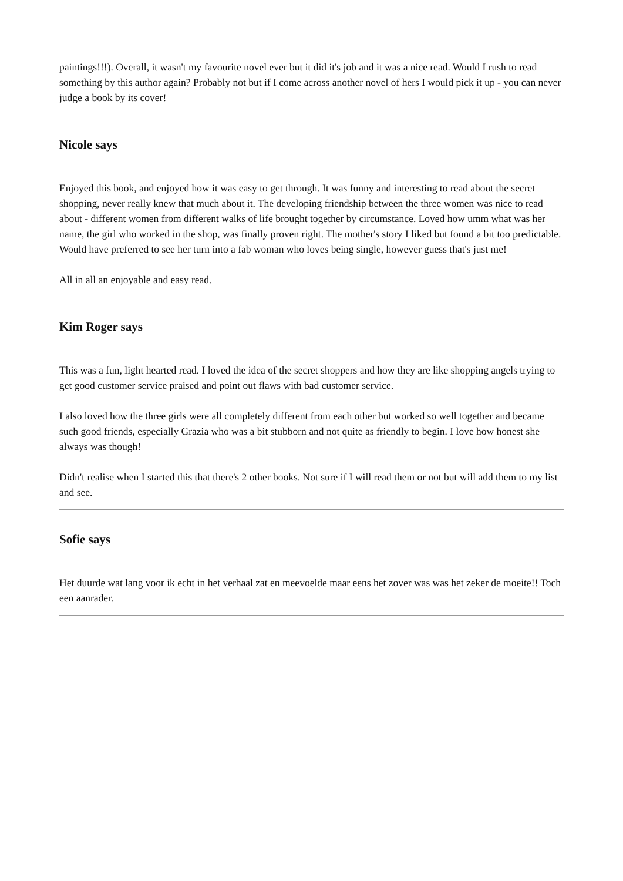paintings!!!). Overall, it wasn't my favourite novel ever but it did it's job and it was a nice read. Would I rush to read something by this author again? Probably not but if I come across another novel of hers I would pick it up - you can never judge a book by its cover!
Nicole says
Enjoyed this book, and enjoyed how it was easy to get through. It was funny and interesting to read about the secret shopping, never really knew that much about it. The developing friendship between the three women was nice to read about - different women from different walks of life brought together by circumstance. Loved how umm what was her name, the girl who worked in the shop, was finally proven right. The mother's story I liked but found a bit too predictable. Would have preferred to see her turn into a fab woman who loves being single, however guess that's just me!
All in all an enjoyable and easy read.
Kim Roger says
This was a fun, light hearted read. I loved the idea of the secret shoppers and how they are like shopping angels trying to get good customer service praised and point out flaws with bad customer service.
I also loved how the three girls were all completely different from each other but worked so well together and became such good friends, especially Grazia who was a bit stubborn and not quite as friendly to begin. I love how honest she always was though!
Didn't realise when I started this that there's 2 other books. Not sure if I will read them or not but will add them to my list and see.
Sofie says
Het duurde wat lang voor ik echt in het verhaal zat en meevoelde maar eens het zover was was het zeker de moeite!! Toch een aanrader.